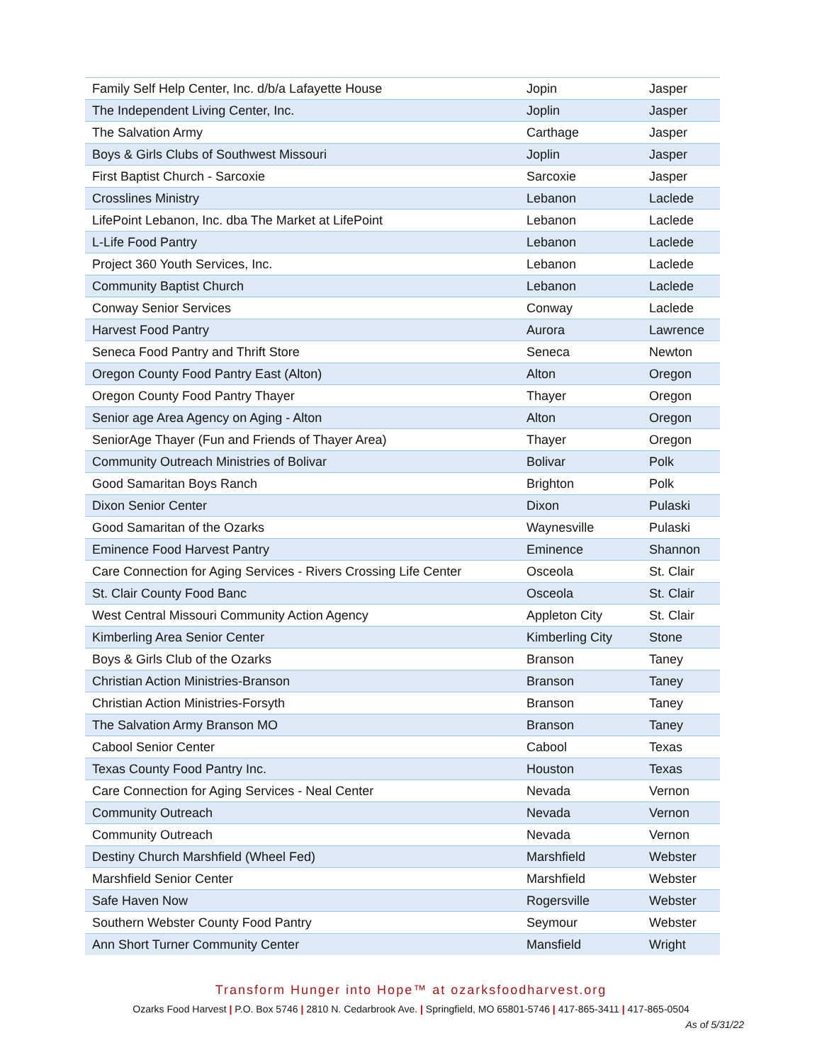| Family Self Help Center, Inc. d/b/a Lafayette House | Jopin | Jasper |
| The Independent Living Center, Inc. | Joplin | Jasper |
| The Salvation Army | Carthage | Jasper |
| Boys & Girls Clubs of Southwest Missouri | Joplin | Jasper |
| First Baptist Church - Sarcoxie | Sarcoxie | Jasper |
| Crosslines Ministry | Lebanon | Laclede |
| LifePoint Lebanon, Inc. dba The Market at LifePoint | Lebanon | Laclede |
| L-Life Food Pantry | Lebanon | Laclede |
| Project 360 Youth Services, Inc. | Lebanon | Laclede |
| Community Baptist Church | Lebanon | Laclede |
| Conway Senior Services | Conway | Laclede |
| Harvest Food Pantry | Aurora | Lawrence |
| Seneca Food Pantry and Thrift Store | Seneca | Newton |
| Oregon County Food Pantry East (Alton) | Alton | Oregon |
| Oregon County Food Pantry Thayer | Thayer | Oregon |
| Senior age Area Agency on Aging - Alton | Alton | Oregon |
| SeniorAge Thayer (Fun and Friends of Thayer Area) | Thayer | Oregon |
| Community Outreach Ministries of Bolivar | Bolivar | Polk |
| Good Samaritan Boys Ranch | Brighton | Polk |
| Dixon Senior Center | Dixon | Pulaski |
| Good Samaritan of the Ozarks | Waynesville | Pulaski |
| Eminence Food Harvest Pantry | Eminence | Shannon |
| Care Connection for Aging Services - Rivers Crossing Life Center | Osceola | St. Clair |
| St. Clair County Food Banc | Osceola | St. Clair |
| West Central Missouri Community Action Agency | Appleton City | St. Clair |
| Kimberling Area Senior Center | Kimberling City | Stone |
| Boys & Girls Club of the Ozarks | Branson | Taney |
| Christian Action Ministries-Branson | Branson | Taney |
| Christian Action Ministries-Forsyth | Branson | Taney |
| The Salvation Army Branson MO | Branson | Taney |
| Cabool Senior Center | Cabool | Texas |
| Texas County Food Pantry Inc. | Houston | Texas |
| Care Connection for Aging Services - Neal Center | Nevada | Vernon |
| Community Outreach | Nevada | Vernon |
| Community Outreach | Nevada | Vernon |
| Destiny Church Marshfield (Wheel Fed) | Marshfield | Webster |
| Marshfield Senior Center | Marshfield | Webster |
| Safe Haven Now | Rogersville | Webster |
| Southern Webster County Food Pantry | Seymour | Webster |
| Ann Short Turner Community Center | Mansfield | Wright |
Transform Hunger into Hope™ at ozarksfoodharvest.org
Ozarks Food Harvest | P.O. Box 5746 | 2810 N. Cedarbrook Ave. | Springfield, MO 65801-5746 | 417-865-3411 | 417-865-0504
As of 5/31/22